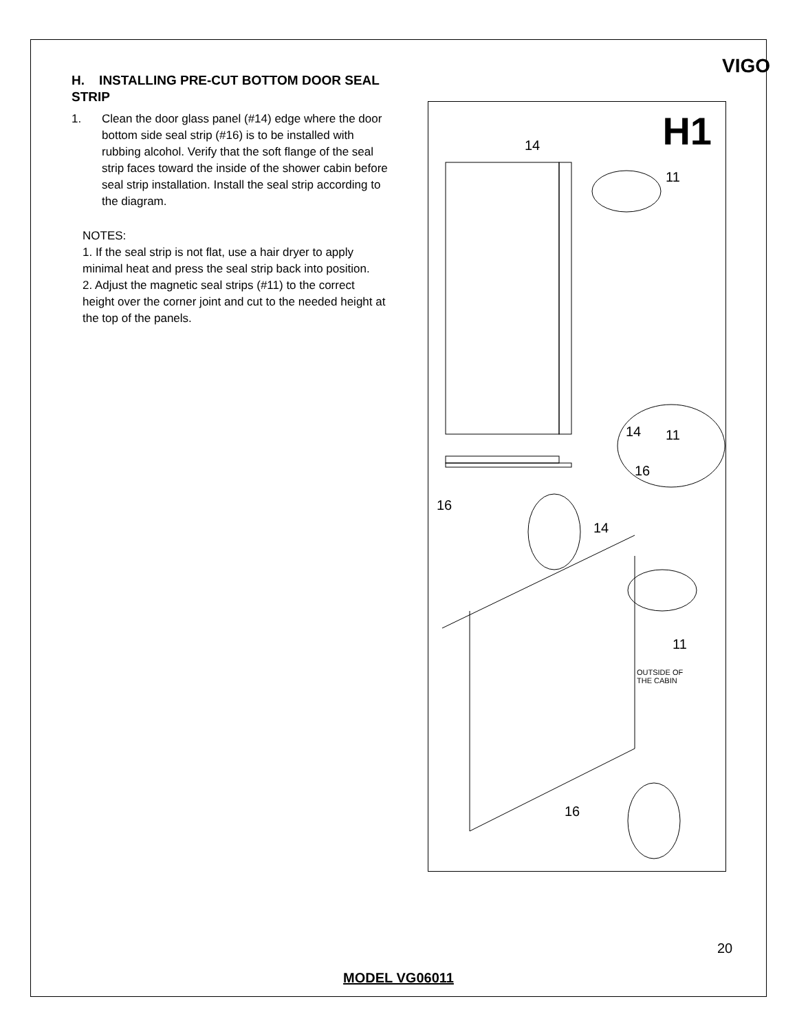VIGO
H. INSTALLING PRE-CUT BOTTOM DOOR SEAL STRIP
1. Clean the door glass panel (#14) edge where the door bottom side seal strip (#16) is to be installed with rubbing alcohol. Verify that the soft flange of the seal strip faces toward the inside of the shower cabin before seal strip installation. Install the seal strip according to the diagram.
NOTES:
1. If the seal strip is not flat, use a hair dryer to apply minimal heat and press the seal strip back into position.
2. Adjust the magnetic seal strips (#11) to the correct height over the corner joint and cut to the needed height at the top of the panels.
H1 14
11
14 11
16
16
14
11
OUTSIDE OF
THE CABIN
16
20
MODEL VG06011